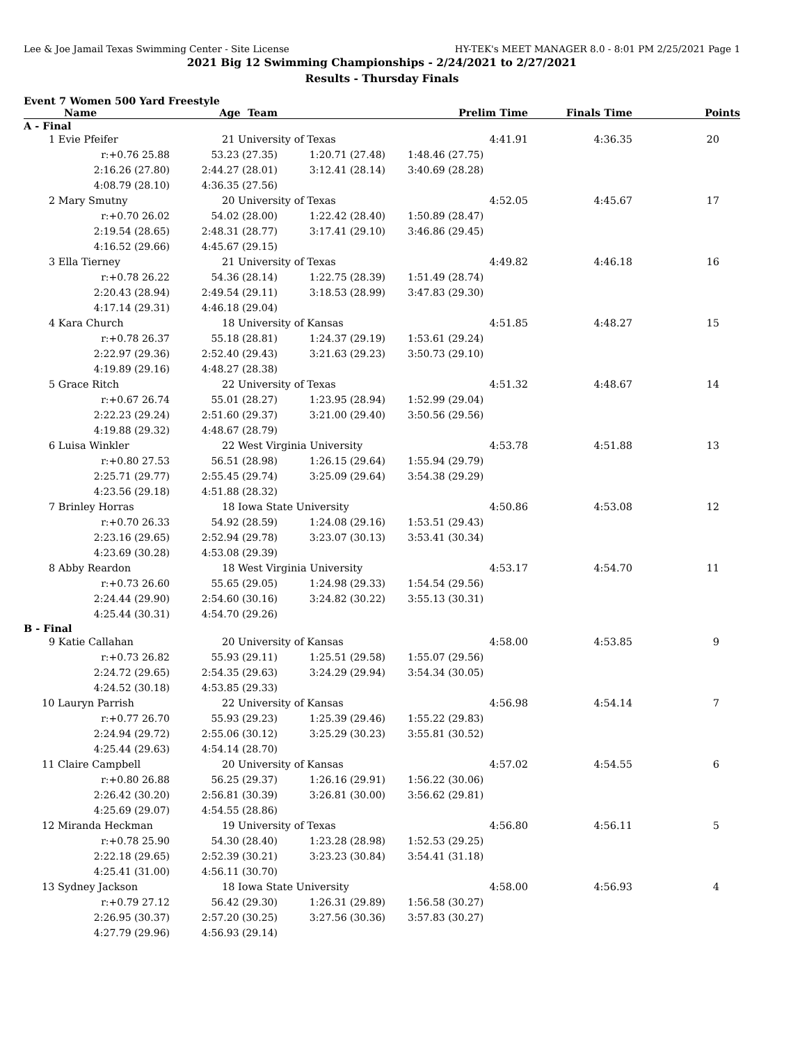Lee & Joe Jamail Texas Swimming Center - Site License HY-TEK's MEET MANAGER 8.0 - 8:01 PM 2/25/2021 Page 1
2021 Big 12 Swimming Championships - 2/24/2021 to 2/27/2021
Results - Thursday Finals
Event 7 Women 500 Yard Freestyle
| Name | Age Team | | Prelim Time | Finals Time | Points |
| --- | --- | --- | --- | --- | --- |
| A - Final | | | | | |
| 1 Evie Pfeifer | 21 University of Texas | | 4:41.91 | 4:36.35 | 20 |
| r:+0.76 25.88 | 53.23 (27.35) | 1:20.71 (27.48) | 1:48.46 (27.75) | | |
| 2:16.26 (27.80) | 2:44.27 (28.01) | 3:12.41 (28.14) | 3:40.69 (28.28) | | |
| 4:08.79 (28.10) | 4:36.35 (27.56) | | | | |
| 2 Mary Smutny | 20 University of Texas | | 4:52.05 | 4:45.67 | 17 |
| r:+0.70 26.02 | 54.02 (28.00) | 1:22.42 (28.40) | 1:50.89 (28.47) | | |
| 2:19.54 (28.65) | 2:48.31 (28.77) | 3:17.41 (29.10) | 3:46.86 (29.45) | | |
| 4:16.52 (29.66) | 4:45.67 (29.15) | | | | |
| 3 Ella Tierney | 21 University of Texas | | 4:49.82 | 4:46.18 | 16 |
| r:+0.78 26.22 | 54.36 (28.14) | 1:22.75 (28.39) | 1:51.49 (28.74) | | |
| 2:20.43 (28.94) | 2:49.54 (29.11) | 3:18.53 (28.99) | 3:47.83 (29.30) | | |
| 4:17.14 (29.31) | 4:46.18 (29.04) | | | | |
| 4 Kara Church | 18 University of Kansas | | 4:51.85 | 4:48.27 | 15 |
| r:+0.78 26.37 | 55.18 (28.81) | 1:24.37 (29.19) | 1:53.61 (29.24) | | |
| 2:22.97 (29.36) | 2:52.40 (29.43) | 3:21.63 (29.23) | 3:50.73 (29.10) | | |
| 4:19.89 (29.16) | 4:48.27 (28.38) | | | | |
| 5 Grace Ritch | 22 University of Texas | | 4:51.32 | 4:48.67 | 14 |
| r:+0.67 26.74 | 55.01 (28.27) | 1:23.95 (28.94) | 1:52.99 (29.04) | | |
| 2:22.23 (29.24) | 2:51.60 (29.37) | 3:21.00 (29.40) | 3:50.56 (29.56) | | |
| 4:19.88 (29.32) | 4:48.67 (28.79) | | | | |
| 6 Luisa Winkler | 22 West Virginia University | | 4:53.78 | 4:51.88 | 13 |
| r:+0.80 27.53 | 56.51 (28.98) | 1:26.15 (29.64) | 1:55.94 (29.79) | | |
| 2:25.71 (29.77) | 2:55.45 (29.74) | 3:25.09 (29.64) | 3:54.38 (29.29) | | |
| 4:23.56 (29.18) | 4:51.88 (28.32) | | | | |
| 7 Brinley Horras | 18 Iowa State University | | 4:50.86 | 4:53.08 | 12 |
| r:+0.70 26.33 | 54.92 (28.59) | 1:24.08 (29.16) | 1:53.51 (29.43) | | |
| 2:23.16 (29.65) | 2:52.94 (29.78) | 3:23.07 (30.13) | 3:53.41 (30.34) | | |
| 4:23.69 (30.28) | 4:53.08 (29.39) | | | | |
| 8 Abby Reardon | 18 West Virginia University | | 4:53.17 | 4:54.70 | 11 |
| r:+0.73 26.60 | 55.65 (29.05) | 1:24.98 (29.33) | 1:54.54 (29.56) | | |
| 2:24.44 (29.90) | 2:54.60 (30.16) | 3:24.82 (30.22) | 3:55.13 (30.31) | | |
| 4:25.44 (30.31) | 4:54.70 (29.26) | | | | |
| B - Final | | | | | |
| 9 Katie Callahan | 20 University of Kansas | | 4:58.00 | 4:53.85 | 9 |
| r:+0.73 26.82 | 55.93 (29.11) | 1:25.51 (29.58) | 1:55.07 (29.56) | | |
| 2:24.72 (29.65) | 2:54.35 (29.63) | 3:24.29 (29.94) | 3:54.34 (30.05) | | |
| 4:24.52 (30.18) | 4:53.85 (29.33) | | | | |
| 10 Lauryn Parrish | 22 University of Kansas | | 4:56.98 | 4:54.14 | 7 |
| r:+0.77 26.70 | 55.93 (29.23) | 1:25.39 (29.46) | 1:55.22 (29.83) | | |
| 2:24.94 (29.72) | 2:55.06 (30.12) | 3:25.29 (30.23) | 3:55.81 (30.52) | | |
| 4:25.44 (29.63) | 4:54.14 (28.70) | | | | |
| 11 Claire Campbell | 20 University of Kansas | | 4:57.02 | 4:54.55 | 6 |
| r:+0.80 26.88 | 56.25 (29.37) | 1:26.16 (29.91) | 1:56.22 (30.06) | | |
| 2:26.42 (30.20) | 2:56.81 (30.39) | 3:26.81 (30.00) | 3:56.62 (29.81) | | |
| 4:25.69 (29.07) | 4:54.55 (28.86) | | | | |
| 12 Miranda Heckman | 19 University of Texas | | 4:56.80 | 4:56.11 | 5 |
| r:+0.78 25.90 | 54.30 (28.40) | 1:23.28 (28.98) | 1:52.53 (29.25) | | |
| 2:22.18 (29.65) | 2:52.39 (30.21) | 3:23.23 (30.84) | 3:54.41 (31.18) | | |
| 4:25.41 (31.00) | 4:56.11 (30.70) | | | | |
| 13 Sydney Jackson | 18 Iowa State University | | 4:58.00 | 4:56.93 | 4 |
| r:+0.79 27.12 | 56.42 (29.30) | 1:26.31 (29.89) | 1:56.58 (30.27) | | |
| 2:26.95 (30.37) | 2:57.20 (30.25) | 3:27.56 (30.36) | 3:57.83 (30.27) | | |
| 4:27.79 (29.96) | 4:56.93 (29.14) | | | | |